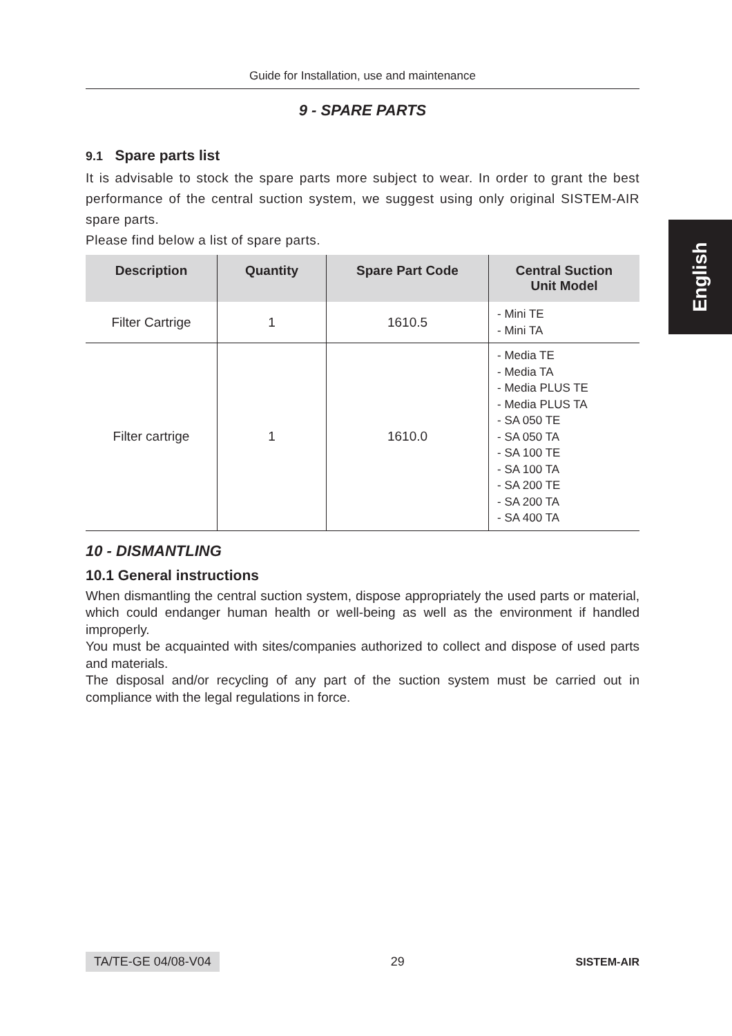Guide for Installation, use and maintenance
9 - SPARE PARTS
9.1 Spare parts list
It is advisable to stock the spare parts more subject to wear. In order to grant the best performance of the central suction system, we suggest using only original SISTEM-AIR spare parts.
Please find below a list of spare parts.
| Description | Quantity | Spare Part Code | Central Suction Unit Model |
| --- | --- | --- | --- |
| Filter Cartrige | 1 | 1610.5 | - Mini TE - Mini TA |
| Filter cartrige | 1 | 1610.0 | - Media TE - Media TA - Media PLUS TE - Media PLUS TA - SA 050 TE - SA 050 TA - SA 100 TE - SA 100 TA - SA 200 TE - SA 200 TA - SA 400 TA |
10 - DISMANTLING
10.1 General instructions
When dismantling the central suction system, dispose appropriately the used parts or material, which could endanger human health or well-being as well as the environment if handled improperly.
You must be acquainted with sites/companies authorized to collect and dispose of used parts and materials.
The disposal and/or recycling of any part of the suction system must be carried out in compliance with the legal regulations in force.
English
TA/TE-GE 04/08-V04 29 SISTEM-AIR